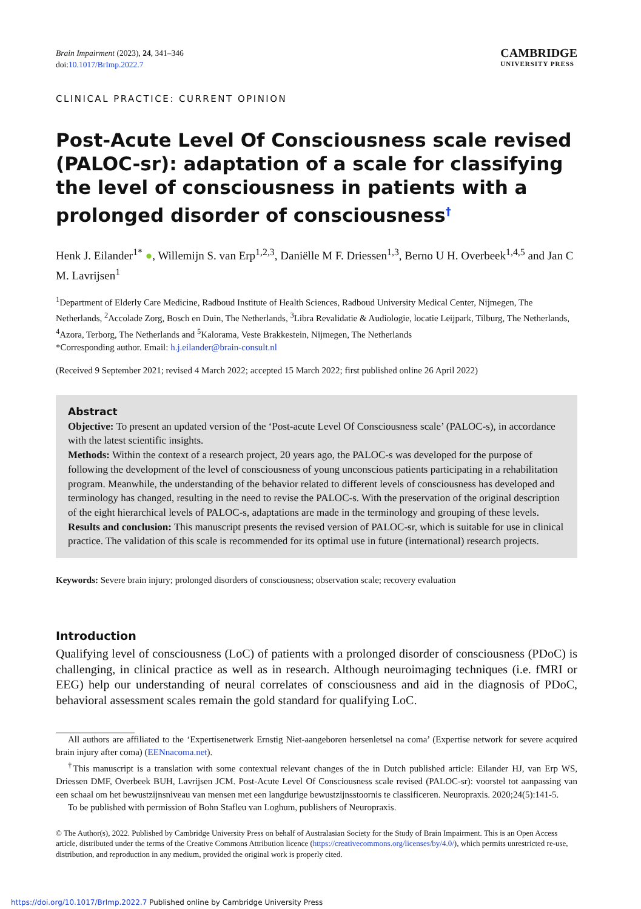Brain Impairment (2023), 24, 341–346
doi:10.1017/BrImp.2022.7
CAMBRIDGE
UNIVERSITY PRESS
CLINICAL PRACTICE: CURRENT OPINION
Post-Acute Level Of Consciousness scale revised (PALOC-sr): adaptation of a scale for classifying the level of consciousness in patients with a prolonged disorder of consciousness<sup>†</sup>
Henk J. Eilander<sup>1*</sup> ●, Willemijn S. van Erp<sup>1,2,3</sup>, Daniëlle M F. Driessen<sup>1,3</sup>, Berno U H. Overbeek<sup>1,4,5</sup> and Jan C M. Lavrijsen<sup>1</sup>
<sup>1</sup> Department of Elderly Care Medicine, Radboud Institute of Health Sciences, Radboud University Medical Center, Nijmegen, The Netherlands, <sup>2</sup>Accolade Zorg, Bosch en Duin, The Netherlands, <sup>3</sup>Libra Revalidatie & Audiologie, locatie Leijpark, Tilburg, The Netherlands, <sup>4</sup>Azora, Terborg, The Netherlands and <sup>5</sup>Kalorama, Veste Brakkestein, Nijmegen, The Netherlands
*Corresponding author. Email: h.j.eilander@brain-consult.nl
(Received 9 September 2021; revised 4 March 2022; accepted 15 March 2022; first published online 26 April 2022)
Abstract
Objective: To present an updated version of the ‘Post-acute Level Of Consciousness scale’ (PALOC-s), in accordance with the latest scientific insights.
Methods: Within the context of a research project, 20 years ago, the PALOC-s was developed for the purpose of following the development of the level of consciousness of young unconscious patients participating in a rehabilitation program. Meanwhile, the understanding of the behavior related to different levels of consciousness has developed and terminology has changed, resulting in the need to revise the PALOC-s. With the preservation of the original description of the eight hierarchical levels of PALOC-s, adaptations are made in the terminology and grouping of these levels.
Results and conclusion: This manuscript presents the revised version of PALOC-sr, which is suitable for use in clinical practice. The validation of this scale is recommended for its optimal use in future (international) research projects.
Keywords: Severe brain injury; prolonged disorders of consciousness; observation scale; recovery evaluation
Introduction
Qualifying level of consciousness (LoC) of patients with a prolonged disorder of consciousness (PDoC) is challenging, in clinical practice as well as in research. Although neuroimaging techniques (i.e. fMRI or EEG) help our understanding of neural correlates of consciousness and aid in the diagnosis of PDoC, behavioral assessment scales remain the gold standard for qualifying LoC.
All authors are affiliated to the ‘Expertisenetwerk Ernstig Niet-aangeboren hersenletsel na coma’ (Expertise network for severe acquired brain injury after coma) (EENnacoma.net).
<sup>†</sup> This manuscript is a translation with some contextual relevant changes of the in Dutch published article: Eilander HJ, van Erp WS, Driessen DMF, Overbeek BUH, Lavrijsen JCM. Post-Acute Level Of Consciousness scale revised (PALOC-sr): voorstel tot aanpassing van een schaal om het bewustzijnsniveau van mensen met een langdurige bewustzijnsstoornis te classificeren. Neuropraxis. 2020;24(5):141-5.
To be published with permission of Bohn Stafleu van Loghum, publishers of Neuropraxis.
© The Author(s), 2022. Published by Cambridge University Press on behalf of Australasian Society for the Study of Brain Impairment. This is an Open Access article, distributed under the terms of the Creative Commons Attribution licence (https://creativecommons.org/licenses/by/4.0/), which permits unrestricted re-use, distribution, and reproduction in any medium, provided the original work is properly cited.
https://doi.org/10.1017/BrImp.2022.7 Published online by Cambridge University Press